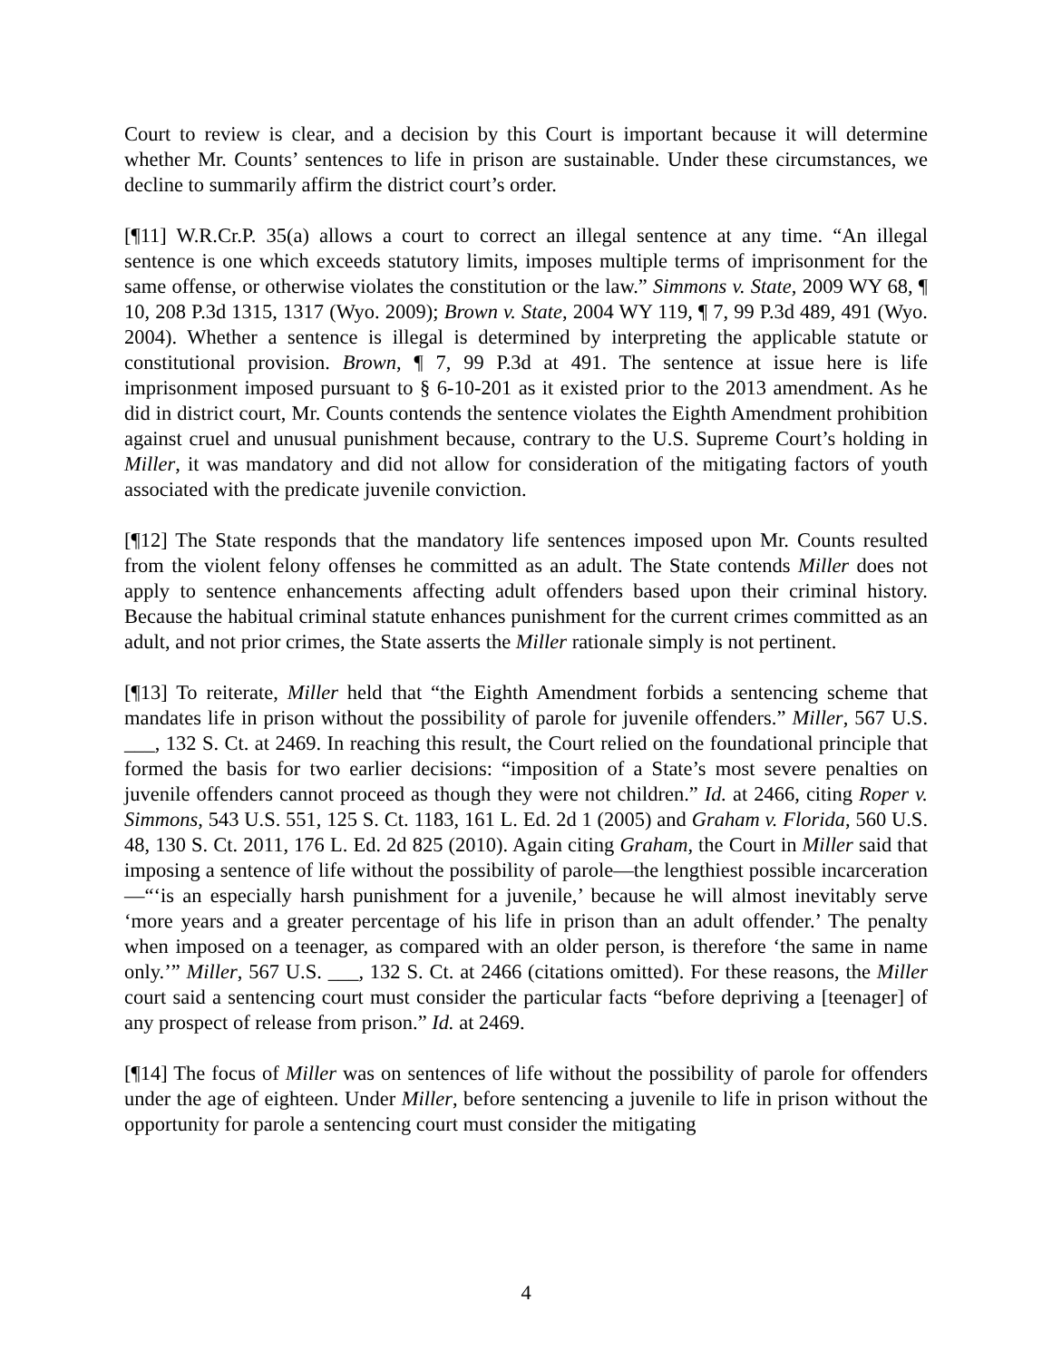Court to review is clear, and a decision by this Court is important because it will determine whether Mr. Counts’ sentences to life in prison are sustainable. Under these circumstances, we decline to summarily affirm the district court’s order.
[¶11] W.R.Cr.P. 35(a) allows a court to correct an illegal sentence at any time. “An illegal sentence is one which exceeds statutory limits, imposes multiple terms of imprisonment for the same offense, or otherwise violates the constitution or the law.” Simmons v. State, 2009 WY 68, ¶ 10, 208 P.3d 1315, 1317 (Wyo. 2009); Brown v. State, 2004 WY 119, ¶ 7, 99 P.3d 489, 491 (Wyo. 2004). Whether a sentence is illegal is determined by interpreting the applicable statute or constitutional provision. Brown, ¶ 7, 99 P.3d at 491. The sentence at issue here is life imprisonment imposed pursuant to § 6-10-201 as it existed prior to the 2013 amendment. As he did in district court, Mr. Counts contends the sentence violates the Eighth Amendment prohibition against cruel and unusual punishment because, contrary to the U.S. Supreme Court’s holding in Miller, it was mandatory and did not allow for consideration of the mitigating factors of youth associated with the predicate juvenile conviction.
[¶12] The State responds that the mandatory life sentences imposed upon Mr. Counts resulted from the violent felony offenses he committed as an adult. The State contends Miller does not apply to sentence enhancements affecting adult offenders based upon their criminal history. Because the habitual criminal statute enhances punishment for the current crimes committed as an adult, and not prior crimes, the State asserts the Miller rationale simply is not pertinent.
[¶13] To reiterate, Miller held that “the Eighth Amendment forbids a sentencing scheme that mandates life in prison without the possibility of parole for juvenile offenders.” Miller, 567 U.S. ___, 132 S. Ct. at 2469. In reaching this result, the Court relied on the foundational principle that formed the basis for two earlier decisions: “imposition of a State’s most severe penalties on juvenile offenders cannot proceed as though they were not children.” Id. at 2466, citing Roper v. Simmons, 543 U.S. 551, 125 S. Ct. 1183, 161 L. Ed. 2d 1 (2005) and Graham v. Florida, 560 U.S. 48, 130 S. Ct. 2011, 176 L. Ed. 2d 825 (2010). Again citing Graham, the Court in Miller said that imposing a sentence of life without the possibility of parole—the lengthiest possible incarceration—“‘is an especially harsh punishment for a juvenile,’ because he will almost inevitably serve ‘more years and a greater percentage of his life in prison than an adult offender.’ The penalty when imposed on a teenager, as compared with an older person, is therefore ‘the same in name only.’” Miller, 567 U.S. ___, 132 S. Ct. at 2466 (citations omitted). For these reasons, the Miller court said a sentencing court must consider the particular facts “before depriving a [teenager] of any prospect of release from prison.” Id. at 2469.
[¶14] The focus of Miller was on sentences of life without the possibility of parole for offenders under the age of eighteen. Under Miller, before sentencing a juvenile to life in prison without the opportunity for parole a sentencing court must consider the mitigating
4